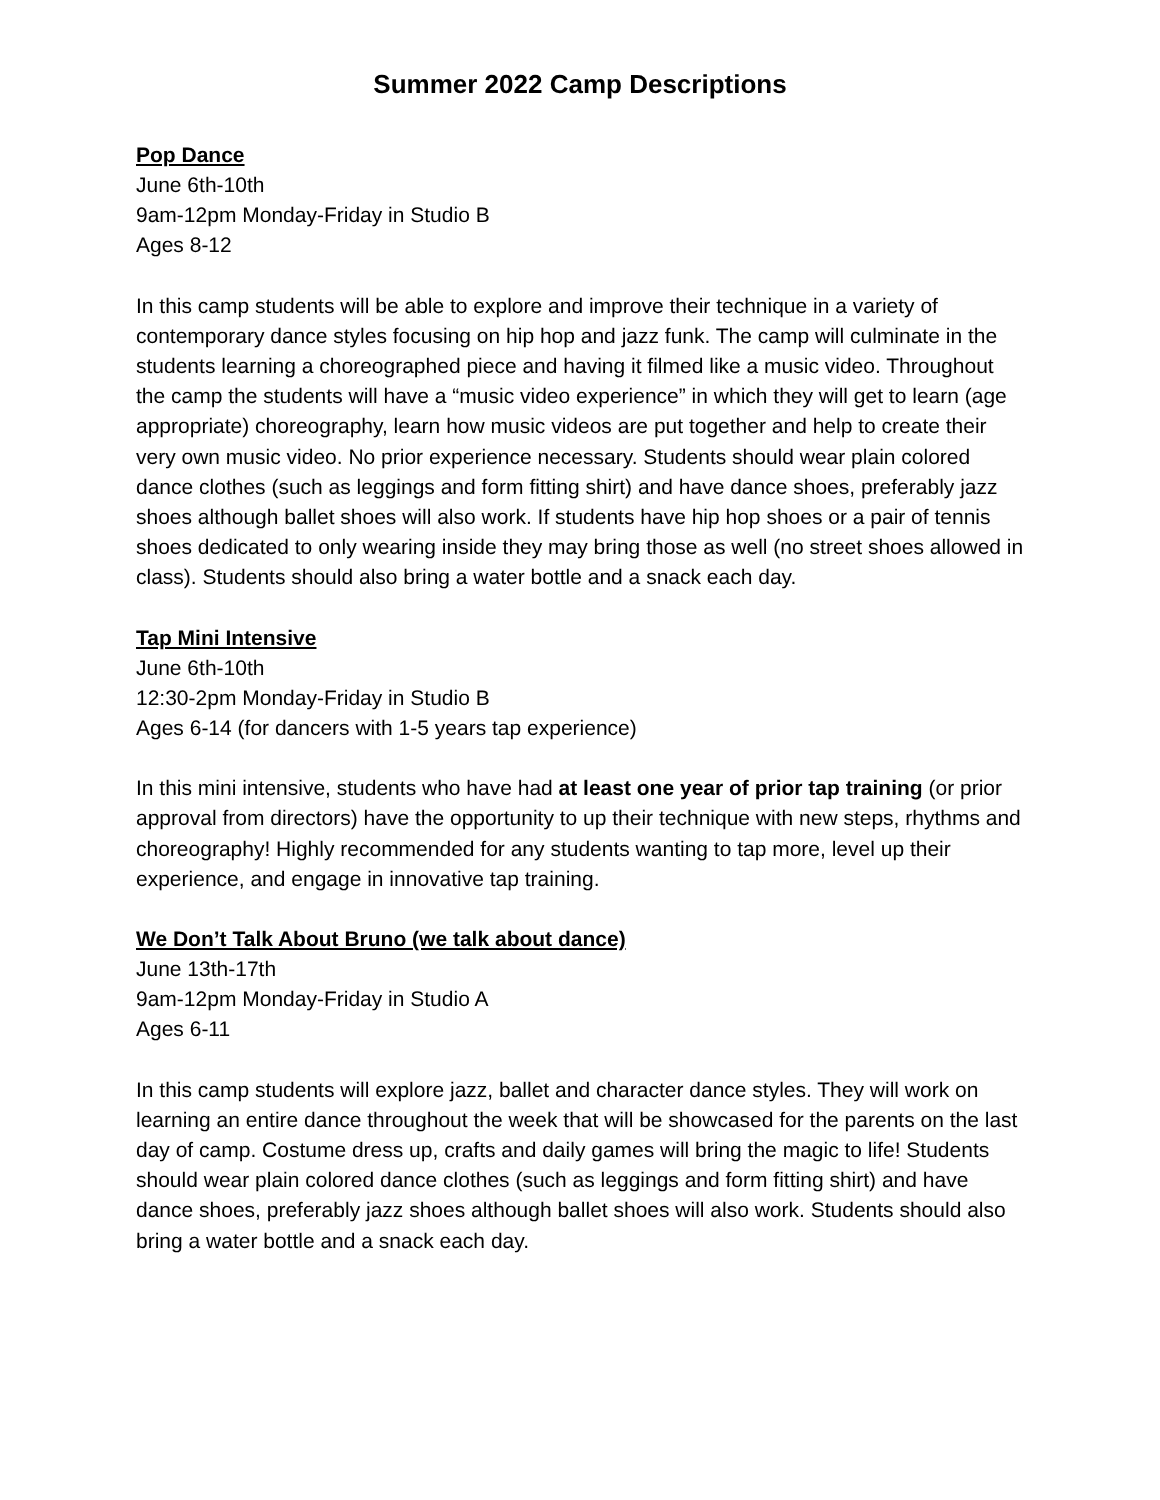Summer 2022 Camp Descriptions
Pop Dance
June 6th-10th
9am-12pm Monday-Friday in Studio B
Ages 8-12
In this camp students will be able to explore and improve their technique in a variety of contemporary dance styles focusing on hip hop and jazz funk. The camp will culminate in the students learning a choreographed piece and having it filmed like a music video. Throughout the camp the students will have a “music video experience” in which they will get to learn (age appropriate) choreography, learn how music videos are put together and help to create their very own music video. No prior experience necessary. Students should wear plain colored dance clothes (such as leggings and form fitting shirt) and have dance shoes, preferably jazz shoes although ballet shoes will also work. If students have hip hop shoes or a pair of tennis shoes dedicated to only wearing inside they may bring those as well (no street shoes allowed in class). Students should also bring a water bottle and a snack each day.
Tap Mini Intensive
June 6th-10th
12:30-2pm Monday-Friday in Studio B
Ages 6-14 (for dancers with 1-5 years tap experience)
In this mini intensive, students who have had at least one year of prior tap training (or prior approval from directors) have the opportunity to up their technique with new steps, rhythms and choreography! Highly recommended for any students wanting to tap more, level up their experience, and engage in innovative tap training.
We Don’t Talk About Bruno (we talk about dance)
June 13th-17th
9am-12pm Monday-Friday in Studio A
Ages 6-11
In this camp students will explore jazz, ballet and character dance styles. They will work on learning an entire dance throughout the week that will be showcased for the parents on the last day of camp. Costume dress up, crafts and daily games will bring the magic to life! Students should wear plain colored dance clothes (such as leggings and form fitting shirt) and have dance shoes, preferably jazz shoes although ballet shoes will also work. Students should also bring a water bottle and a snack each day.